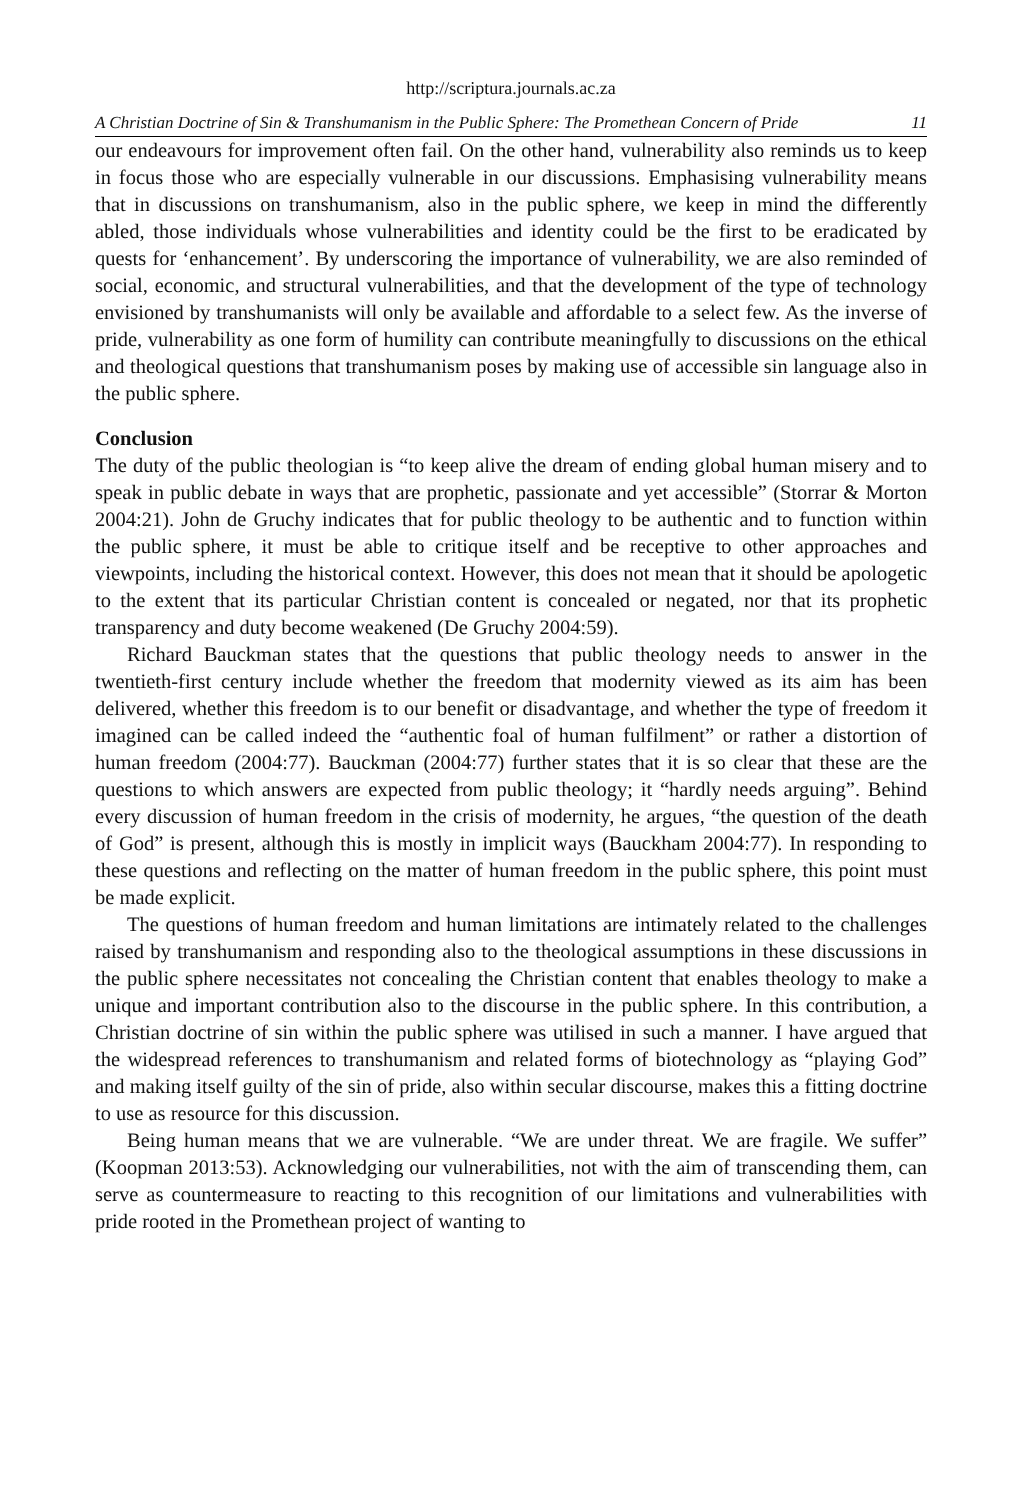http://scriptura.journals.ac.za
A Christian Doctrine of Sin & Transhumanism in the Public Sphere: The Promethean Concern of Pride 11
our endeavours for improvement often fail. On the other hand, vulnerability also reminds us to keep in focus those who are especially vulnerable in our discussions. Emphasising vulnerability means that in discussions on transhumanism, also in the public sphere, we keep in mind the differently abled, those individuals whose vulnerabilities and identity could be the first to be eradicated by quests for ‘enhancement’. By underscoring the importance of vulnerability, we are also reminded of social, economic, and structural vulnerabilities, and that the development of the type of technology envisioned by transhumanists will only be available and affordable to a select few. As the inverse of pride, vulnerability as one form of humility can contribute meaningfully to discussions on the ethical and theological questions that transhumanism poses by making use of accessible sin language also in the public sphere.
Conclusion
The duty of the public theologian is “to keep alive the dream of ending global human misery and to speak in public debate in ways that are prophetic, passionate and yet accessible” (Storrar & Morton 2004:21). John de Gruchy indicates that for public theology to be authentic and to function within the public sphere, it must be able to critique itself and be receptive to other approaches and viewpoints, including the historical context. However, this does not mean that it should be apologetic to the extent that its particular Christian content is concealed or negated, nor that its prophetic transparency and duty become weakened (De Gruchy 2004:59).
Richard Bauckman states that the questions that public theology needs to answer in the twentieth-first century include whether the freedom that modernity viewed as its aim has been delivered, whether this freedom is to our benefit or disadvantage, and whether the type of freedom it imagined can be called indeed the “authentic foal of human fulfilment” or rather a distortion of human freedom (2004:77). Bauckman (2004:77) further states that it is so clear that these are the questions to which answers are expected from public theology; it “hardly needs arguing”. Behind every discussion of human freedom in the crisis of modernity, he argues, “the question of the death of God” is present, although this is mostly in implicit ways (Bauckham 2004:77). In responding to these questions and reflecting on the matter of human freedom in the public sphere, this point must be made explicit.
The questions of human freedom and human limitations are intimately related to the challenges raised by transhumanism and responding also to the theological assumptions in these discussions in the public sphere necessitates not concealing the Christian content that enables theology to make a unique and important contribution also to the discourse in the public sphere. In this contribution, a Christian doctrine of sin within the public sphere was utilised in such a manner. I have argued that the widespread references to transhumanism and related forms of biotechnology as “playing God” and making itself guilty of the sin of pride, also within secular discourse, makes this a fitting doctrine to use as resource for this discussion.
Being human means that we are vulnerable. “We are under threat. We are fragile. We suffer” (Koopman 2013:53). Acknowledging our vulnerabilities, not with the aim of transcending them, can serve as countermeasure to reacting to this recognition of our limitations and vulnerabilities with pride rooted in the Promethean project of wanting to